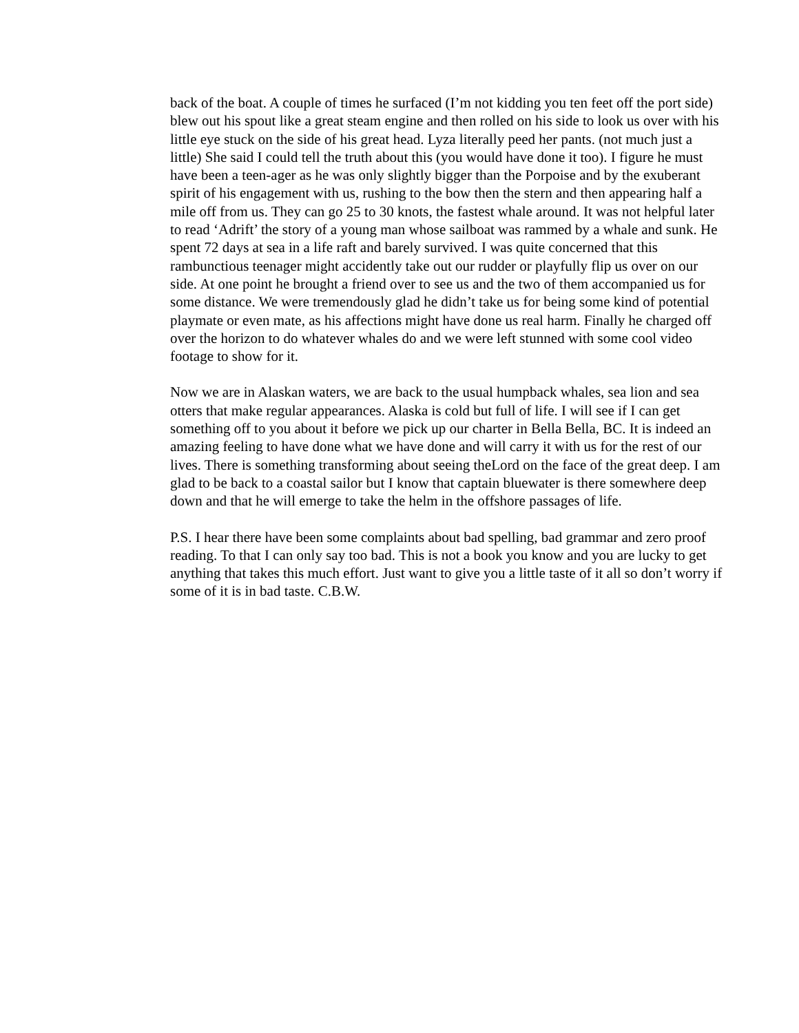back of the boat. A couple of times he surfaced (I’m not kidding you ten feet off the port side) blew out his spout like a great steam engine and then rolled on his side to look us over with his little eye stuck on the side of his great head. Lyza literally peed her pants. (not much just a little) She said I could tell the truth about this (you would have done it too). I figure he must have been a teen-ager as he was only slightly bigger than the Porpoise and by the exuberant spirit of his engagement with us, rushing to the bow then the stern and then appearing half a mile off from us. They can go 25 to 30 knots, the fastest whale around. It was not helpful later to read ‘Adrift’ the story of a young man whose sailboat was rammed by a whale and sunk. He spent 72 days at sea in a life raft and barely survived. I was quite concerned that this rambunctious teenager might accidently take out our rudder or playfully flip us over on our side. At one point he brought a friend over to see us and the two of them accompanied us for some distance. We were tremendously glad he didn’t take us for being some kind of potential playmate or even mate, as his affections might have done us real harm. Finally he charged off over the horizon to do whatever whales do and we were left stunned with some cool video footage to show for it.
Now we are in Alaskan waters, we are back to the usual humpback whales, sea lion and sea otters that make regular appearances. Alaska is cold but full of life. I will see if I can get something off to you about it before we pick up our charter in Bella Bella, BC. It is indeed an amazing feeling to have done what we have done and will carry it with us for the rest of our lives. There is something transforming about seeing theLord on the face of the great deep. I am glad to be back to a coastal sailor but I know that captain bluewater is there somewhere deep down and that he will emerge to take the helm in the offshore passages of life.
P.S. I hear there have been some complaints about bad spelling, bad grammar and zero proof reading. To that I can only say too bad. This is not a book you know and you are lucky to get anything that takes this much effort. Just want to give you a little taste of it all so don’t worry if some of it is in bad taste. C.B.W.